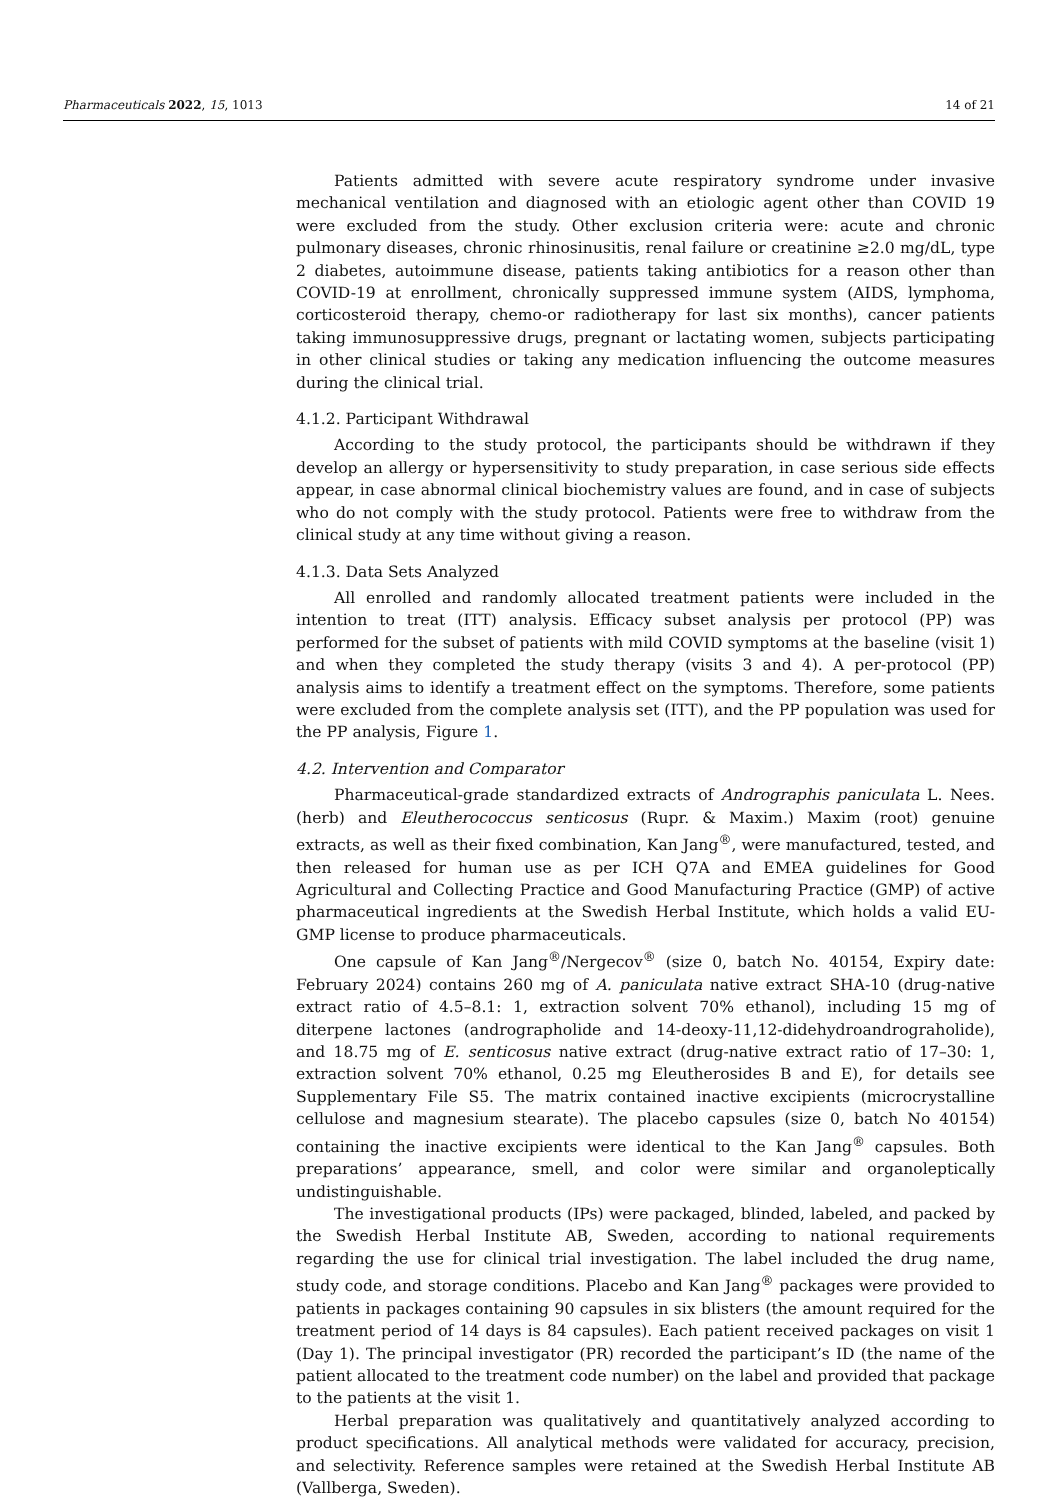Pharmaceuticals 2022, 15, 1013 14 of 21
Patients admitted with severe acute respiratory syndrome under invasive mechanical ventilation and diagnosed with an etiologic agent other than COVID 19 were excluded from the study. Other exclusion criteria were: acute and chronic pulmonary diseases, chronic rhinosinusitis, renal failure or creatinine ≥2.0 mg/dL, type 2 diabetes, autoimmune disease, patients taking antibiotics for a reason other than COVID-19 at enrollment, chronically suppressed immune system (AIDS, lymphoma, corticosteroid therapy, chemo-or radiotherapy for last six months), cancer patients taking immunosuppressive drugs, pregnant or lactating women, subjects participating in other clinical studies or taking any medication influencing the outcome measures during the clinical trial.
4.1.2. Participant Withdrawal
According to the study protocol, the participants should be withdrawn if they develop an allergy or hypersensitivity to study preparation, in case serious side effects appear, in case abnormal clinical biochemistry values are found, and in case of subjects who do not comply with the study protocol. Patients were free to withdraw from the clinical study at any time without giving a reason.
4.1.3. Data Sets Analyzed
All enrolled and randomly allocated treatment patients were included in the intention to treat (ITT) analysis. Efficacy subset analysis per protocol (PP) was performed for the subset of patients with mild COVID symptoms at the baseline (visit 1) and when they completed the study therapy (visits 3 and 4). A per-protocol (PP) analysis aims to identify a treatment effect on the symptoms. Therefore, some patients were excluded from the complete analysis set (ITT), and the PP population was used for the PP analysis, Figure 1.
4.2. Intervention and Comparator
Pharmaceutical-grade standardized extracts of Andrographis paniculata L. Nees. (herb) and Eleutherococcus senticosus (Rupr. & Maxim.) Maxim (root) genuine extracts, as well as their fixed combination, Kan Jang<sup>®</sup>, were manufactured, tested, and then released for human use as per ICH Q7A and EMEA guidelines for Good Agricultural and Collecting Practice and Good Manufacturing Practice (GMP) of active pharmaceutical ingredients at the Swedish Herbal Institute, which holds a valid EU-GMP license to produce pharmaceuticals.
One capsule of Kan Jang<sup>®</sup>/Nergecov<sup>®</sup> (size 0, batch No. 40154, Expiry date: February 2024) contains 260 mg of A. paniculata native extract SHA-10 (drug-native extract ratio of 4.5–8.1: 1, extraction solvent 70% ethanol), including 15 mg of diterpene lactones (andrographolide and 14-deoxy-11,12-didehydroandrograholide), and 18.75 mg of E. senticosus native extract (drug-native extract ratio of 17–30: 1, extraction solvent 70% ethanol, 0.25 mg Eleutherosides B and E), for details see Supplementary File S5. The matrix contained inactive excipients (microcrystalline cellulose and magnesium stearate). The placebo capsules (size 0, batch No 40154) containing the inactive excipients were identical to the Kan Jang<sup>®</sup> capsules. Both preparations’ appearance, smell, and color were similar and organoleptically undistinguishable.
The investigational products (IPs) were packaged, blinded, labeled, and packed by the Swedish Herbal Institute AB, Sweden, according to national requirements regarding the use for clinical trial investigation. The label included the drug name, study code, and storage conditions. Placebo and Kan Jang<sup>®</sup> packages were provided to patients in packages containing 90 capsules in six blisters (the amount required for the treatment period of 14 days is 84 capsules). Each patient received packages on visit 1 (Day 1). The principal investigator (PR) recorded the participant’s ID (the name of the patient allocated to the treatment code number) on the label and provided that package to the patients at the visit 1.
Herbal preparation was qualitatively and quantitatively analyzed according to product specifications. All analytical methods were validated for accuracy, precision, and selectivity. Reference samples were retained at the Swedish Herbal Institute AB (Vallberga, Sweden).